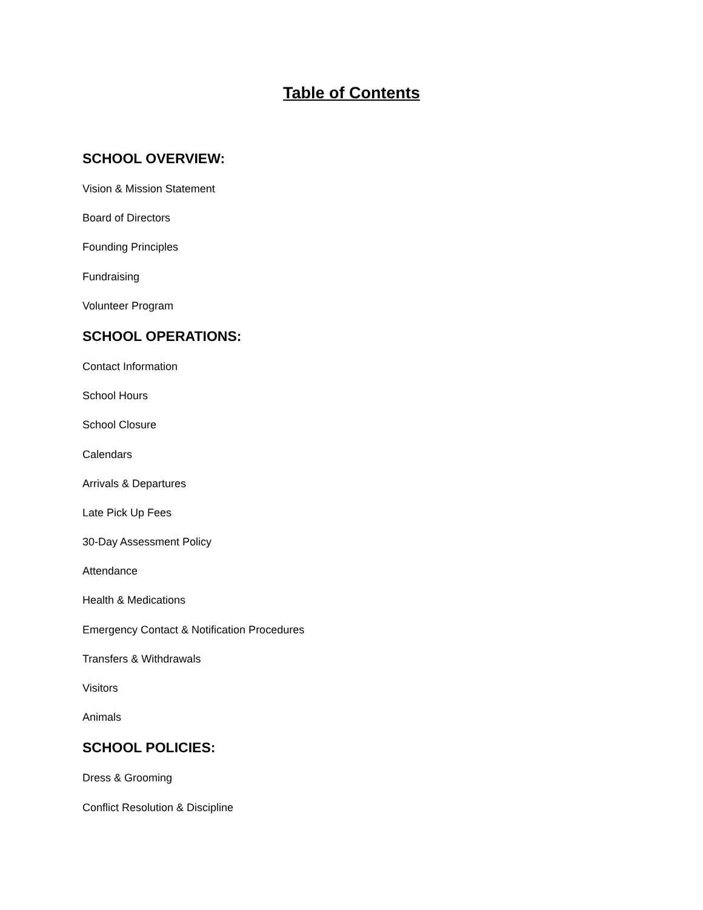Table of Contents
SCHOOL OVERVIEW:
Vision & Mission Statement
Board of Directors
Founding Principles
Fundraising
Volunteer Program
SCHOOL OPERATIONS:
Contact Information
School Hours
School Closure
Calendars
Arrivals & Departures
Late Pick Up Fees
30-Day Assessment Policy
Attendance
Health & Medications
Emergency Contact & Notification Procedures
Transfers & Withdrawals
Visitors
Animals
SCHOOL POLICIES:
Dress & Grooming
Conflict Resolution & Discipline